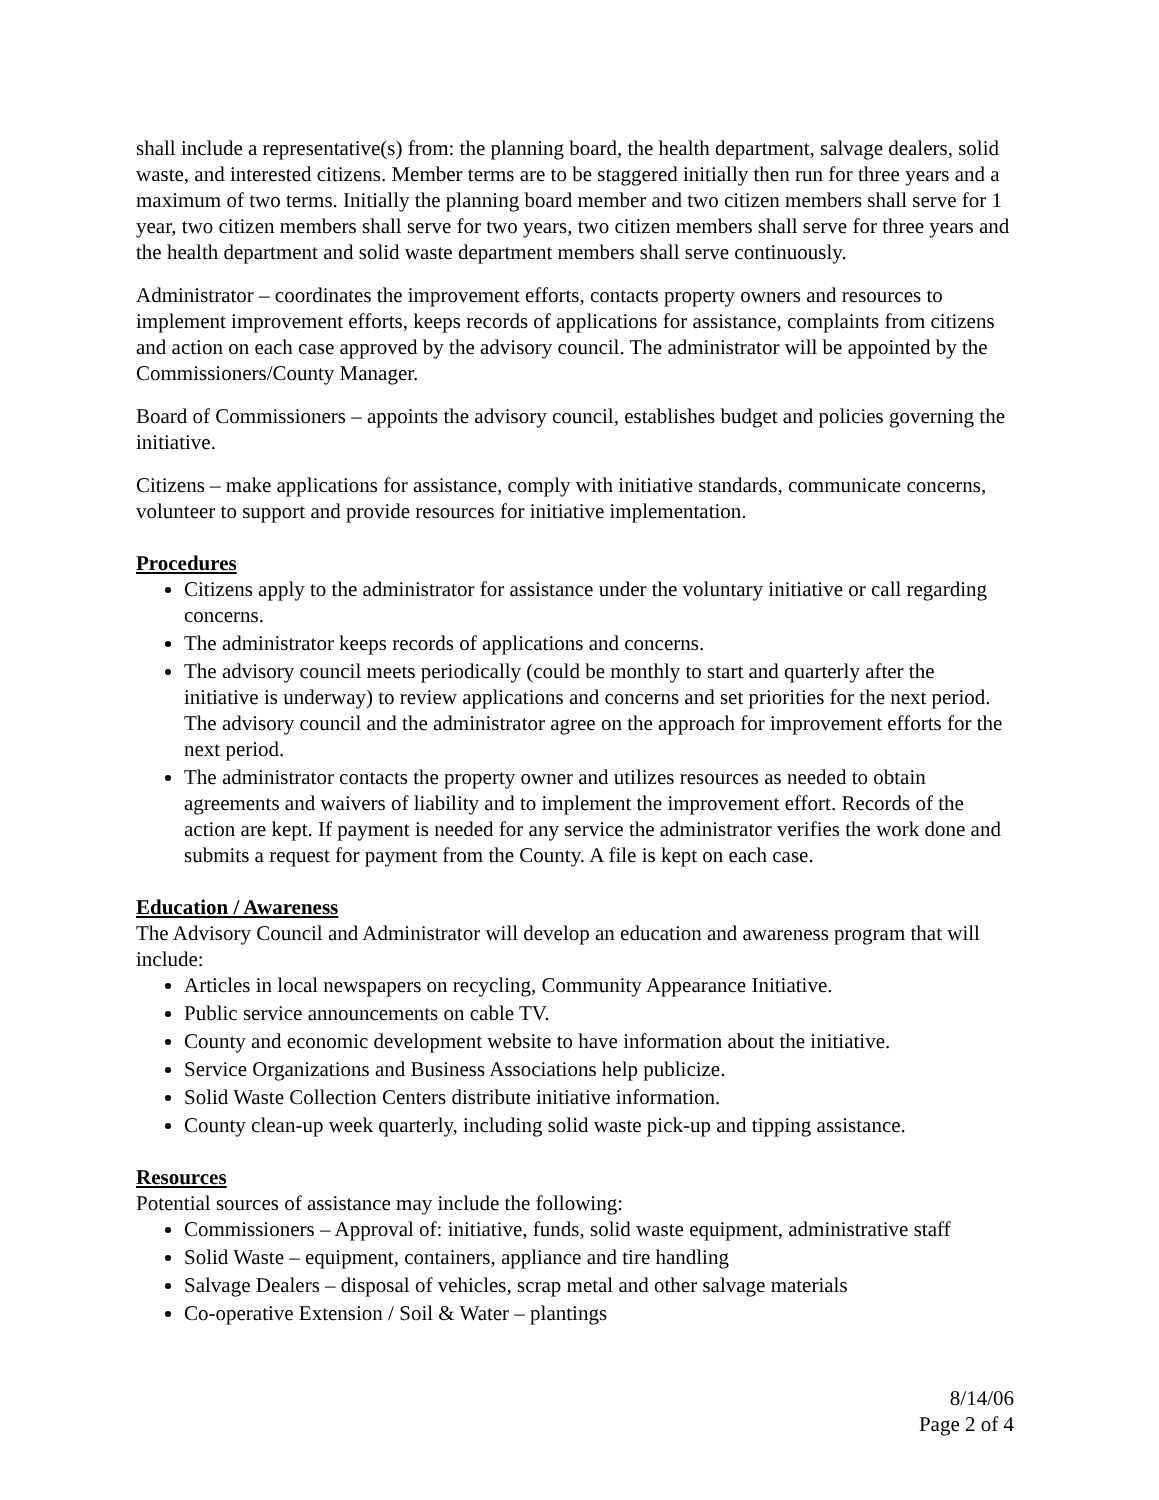shall include a representative(s) from: the planning board, the health department, salvage dealers, solid waste, and interested citizens. Member terms are to be staggered initially then run for three years and a maximum of two terms. Initially the planning board member and two citizen members shall serve for 1 year, two citizen members shall serve for two years, two citizen members shall serve for three years and the health department and solid waste department members shall serve continuously.
Administrator – coordinates the improvement efforts, contacts property owners and resources to implement improvement efforts, keeps records of applications for assistance, complaints from citizens and action on each case approved by the advisory council. The administrator will be appointed by the Commissioners/County Manager.
Board of Commissioners – appoints the advisory council, establishes budget and policies governing the initiative.
Citizens – make applications for assistance, comply with initiative standards, communicate concerns, volunteer to support and provide resources for initiative implementation.
Procedures
Citizens apply to the administrator for assistance under the voluntary initiative or call regarding concerns.
The administrator keeps records of applications and concerns.
The advisory council meets periodically (could be monthly to start and quarterly after the initiative is underway) to review applications and concerns and set priorities for the next period. The advisory council and the administrator agree on the approach for improvement efforts for the next period.
The administrator contacts the property owner and utilizes resources as needed to obtain agreements and waivers of liability and to implement the improvement effort. Records of the action are kept. If payment is needed for any service the administrator verifies the work done and submits a request for payment from the County. A file is kept on each case.
Education / Awareness
The Advisory Council and Administrator will develop an education and awareness program that will include:
Articles in local newspapers on recycling, Community Appearance Initiative.
Public service announcements on cable TV.
County and economic development website to have information about the initiative.
Service Organizations and Business Associations help publicize.
Solid Waste Collection Centers distribute initiative information.
County clean-up week quarterly, including solid waste pick-up and tipping assistance.
Resources
Potential sources of assistance may include the following:
Commissioners – Approval of: initiative, funds, solid waste equipment, administrative staff
Solid Waste – equipment, containers, appliance and tire handling
Salvage Dealers – disposal of vehicles, scrap metal and other salvage materials
Co-operative Extension / Soil & Water – plantings
8/14/06
Page 2 of 4